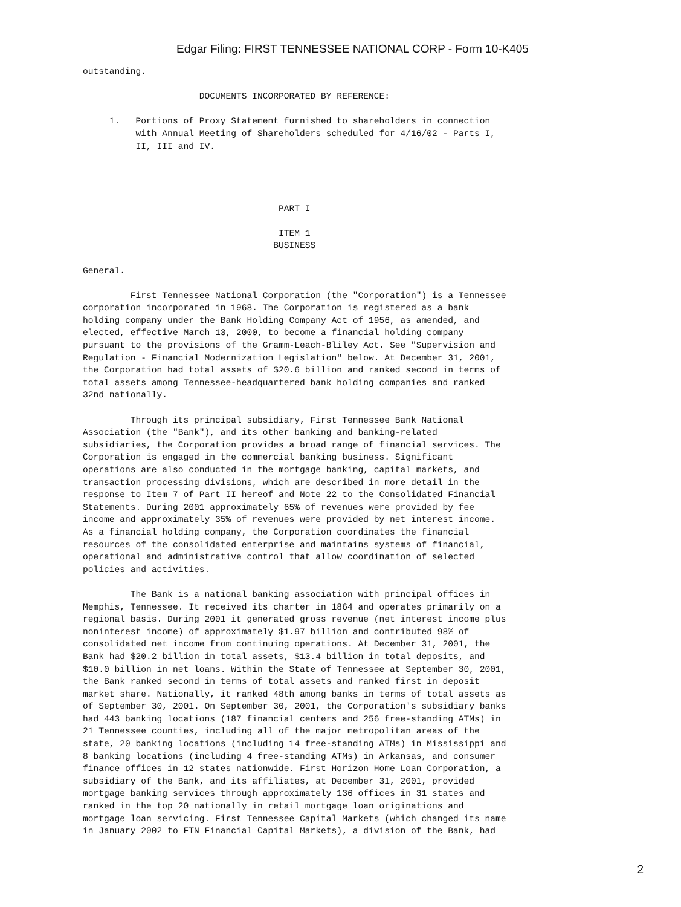Edgar Filing: FIRST TENNESSEE NATIONAL CORP - Form 10-K405
outstanding.

                      DOCUMENTS INCORPORATED BY REFERENCE:

     1.   Portions of Proxy Statement furnished to shareholders in connection
          with Annual Meeting of Shareholders scheduled for 4/16/02 - Parts I,
          II, III and IV.




                                     PART I

                                     ITEM 1
                                    BUSINESS

General.

         First Tennessee National Corporation (the "Corporation") is a Tennessee
corporation incorporated in 1968. The Corporation is registered as a bank
holding company under the Bank Holding Company Act of 1956, as amended, and
elected, effective March 13, 2000, to become a financial holding company
pursuant to the provisions of the Gramm-Leach-Bliley Act. See "Supervision and
Regulation - Financial Modernization Legislation" below. At December 31, 2001,
the Corporation had total assets of $20.6 billion and ranked second in terms of
total assets among Tennessee-headquartered bank holding companies and ranked
32nd nationally.

         Through its principal subsidiary, First Tennessee Bank National
Association (the "Bank"), and its other banking and banking-related
subsidiaries, the Corporation provides a broad range of financial services. The
Corporation is engaged in the commercial banking business. Significant
operations are also conducted in the mortgage banking, capital markets, and
transaction processing divisions, which are described in more detail in the
response to Item 7 of Part II hereof and Note 22 to the Consolidated Financial
Statements. During 2001 approximately 65% of revenues were provided by fee
income and approximately 35% of revenues were provided by net interest income.
As a financial holding company, the Corporation coordinates the financial
resources of the consolidated enterprise and maintains systems of financial,
operational and administrative control that allow coordination of selected
policies and activities.

         The Bank is a national banking association with principal offices in
Memphis, Tennessee. It received its charter in 1864 and operates primarily on a
regional basis. During 2001 it generated gross revenue (net interest income plus
noninterest income) of approximately $1.97 billion and contributed 98% of
consolidated net income from continuing operations. At December 31, 2001, the
Bank had $20.2 billion in total assets, $13.4 billion in total deposits, and
$10.0 billion in net loans. Within the State of Tennessee at September 30, 2001,
the Bank ranked second in terms of total assets and ranked first in deposit
market share. Nationally, it ranked 48th among banks in terms of total assets as
of September 30, 2001. On September 30, 2001, the Corporation's subsidiary banks
had 443 banking locations (187 financial centers and 256 free-standing ATMs) in
21 Tennessee counties, including all of the major metropolitan areas of the
state, 20 banking locations (including 14 free-standing ATMs) in Mississippi and
8 banking locations (including 4 free-standing ATMs) in Arkansas, and consumer
finance offices in 12 states nationwide. First Horizon Home Loan Corporation, a
subsidiary of the Bank, and its affiliates, at December 31, 2001, provided
mortgage banking services through approximately 136 offices in 31 states and
ranked in the top 20 nationally in retail mortgage loan originations and
mortgage loan servicing. First Tennessee Capital Markets (which changed its name
in January 2002 to FTN Financial Capital Markets), a division of the Bank, had
2